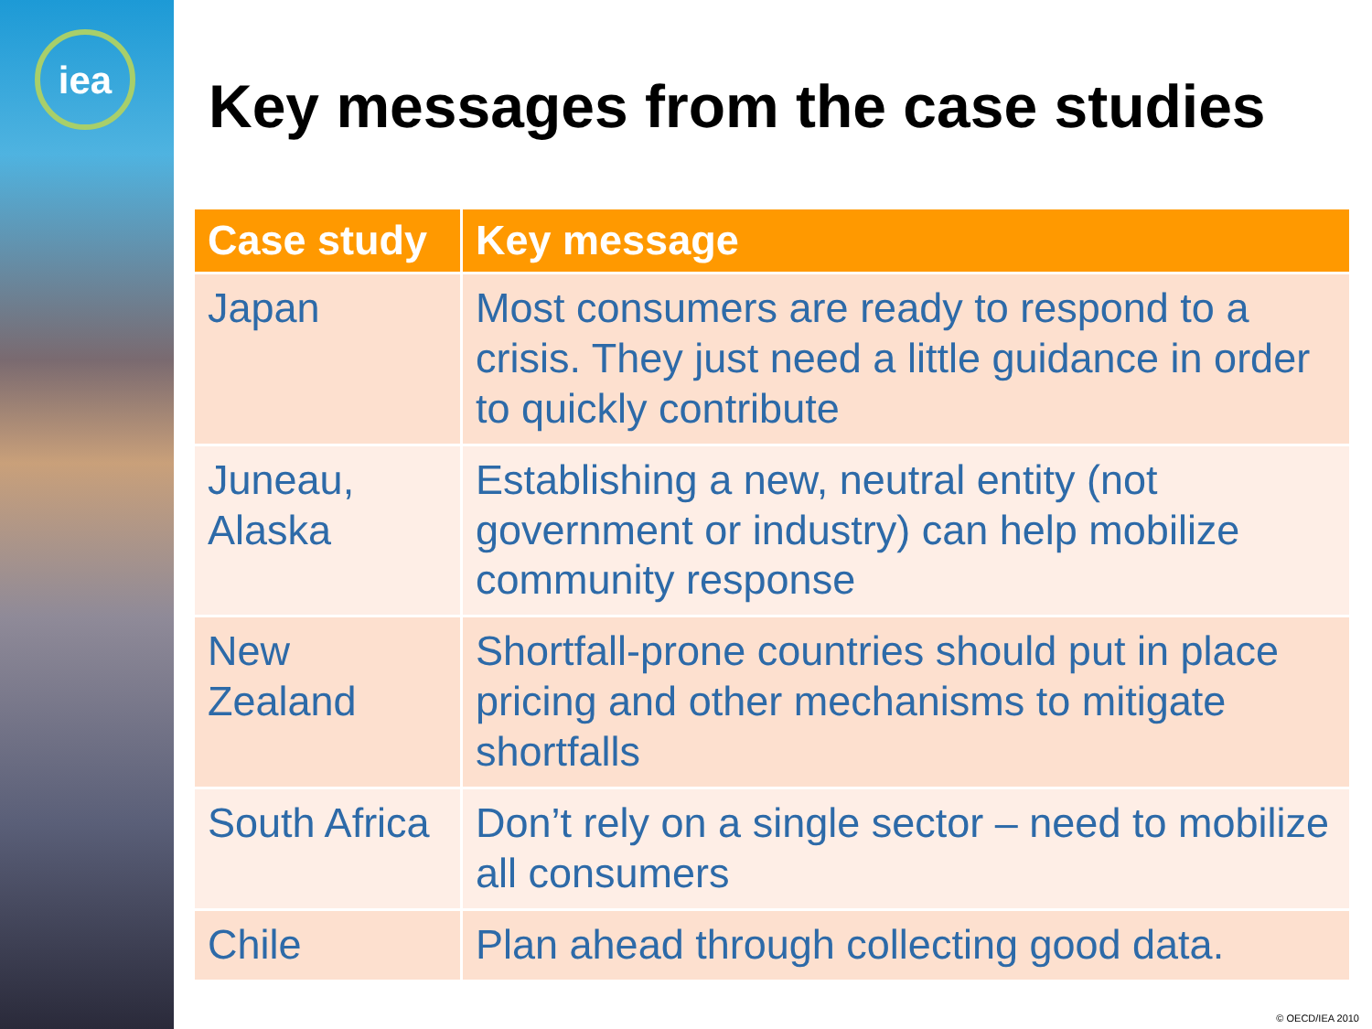iea
Key messages from the case studies
| Case study | Key message |
| --- | --- |
| Japan | Most consumers are ready to respond to a crisis. They just need a little guidance in order to quickly contribute |
| Juneau, Alaska | Establishing a new, neutral entity (not government or industry) can help mobilize community response |
| New Zealand | Shortfall-prone countries should put in place pricing and other mechanisms to mitigate shortfalls |
| South Africa | Don’t rely on a single sector – need to mobilize all consumers |
| Chile | Plan ahead through collecting good data. |
© OECD/IEA 2010